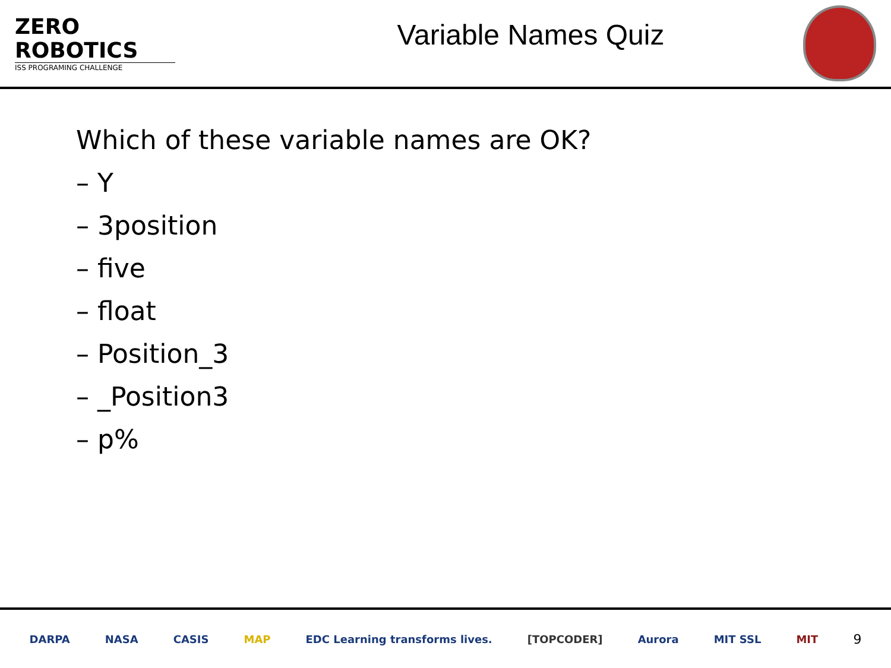ZERO
ROBOTICS
ISS PROGRAMING CHALLENGE
Variable Names Quiz
Which of these variable names are OK?
– Y
– 3position
– five
– float
– Position_3
– _Position3
– p%
DARPA NASA CASIS MAP EDC Learning transforms lives. [TOPCODER] Aurora MIT SSL MIT 9